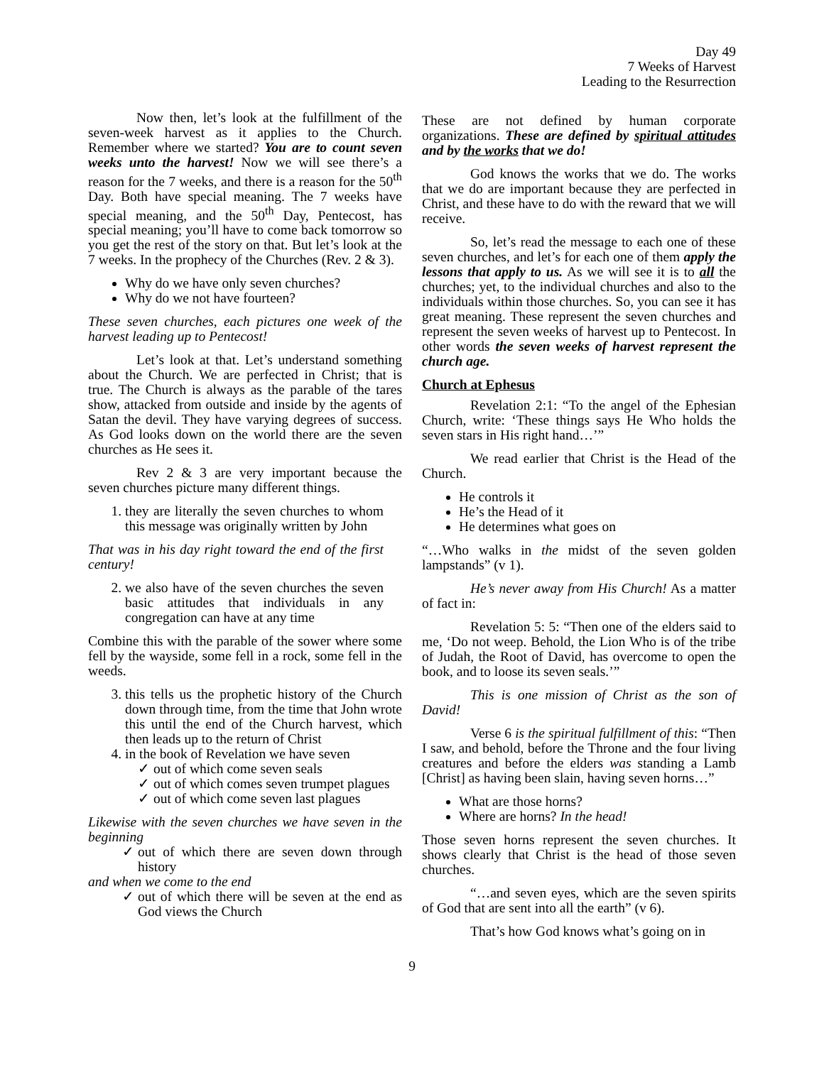Day 49
7 Weeks of Harvest
Leading to the Resurrection
Now then, let’s look at the fulfillment of the seven-week harvest as it applies to the Church. Remember where we started? You are to count seven weeks unto the harvest! Now we will see there’s a reason for the 7 weeks, and there is a reason for the 50<sup>th</sup> Day. Both have special meaning. The 7 weeks have special meaning, and the 50<sup>th</sup> Day, Pentecost, has special meaning; you’ll have to come back tomorrow so you get the rest of the story on that. But let’s look at the 7 weeks. In the prophecy of the Churches (Rev. 2 & 3).
Why do we have only seven churches?
Why do we not have fourteen?
These seven churches, each pictures one week of the harvest leading up to Pentecost!
Let’s look at that. Let’s understand something about the Church. We are perfected in Christ; that is true. The Church is always as the parable of the tares show, attacked from outside and inside by the agents of Satan the devil. They have varying degrees of success. As God looks down on the world there are the seven churches as He sees it.
Rev 2 & 3 are very important because the seven churches picture many different things.
1. they are literally the seven churches to whom this message was originally written by John
That was in his day right toward the end of the first century!
2. we also have of the seven churches the seven basic attitudes that individuals in any congregation can have at any time
Combine this with the parable of the sower where some fell by the wayside, some fell in a rock, some fell in the weeds.
3. this tells us the prophetic history of the Church down through time, from the time that John wrote this until the end of the Church harvest, which then leads up to the return of Christ
4. in the book of Revelation we have seven
✓ out of which come seven seals
✓ out of which comes seven trumpet plagues
✓ out of which come seven last plagues
Likewise with the seven churches we have seven in the beginning
✓ out of which there are seven down through history
and when we come to the end
✓ out of which there will be seven at the end as God views the Church
These are not defined by human corporate organizations. These are defined by spiritual attitudes and by the works that we do!
God knows the works that we do. The works that we do are important because they are perfected in Christ, and these have to do with the reward that we will receive.
So, let’s read the message to each one of these seven churches, and let’s for each one of them apply the lessons that apply to us. As we will see it is to all the churches; yet, to the individual churches and also to the individuals within those churches. So, you can see it has great meaning. These represent the seven churches and represent the seven weeks of harvest up to Pentecost. In other words the seven weeks of harvest represent the church age.
Church at Ephesus
Revelation 2:1: “To the angel of the Ephesian Church, write: ‘These things says He Who holds the seven stars in His right hand…’”
We read earlier that Christ is the Head of the Church.
He controls it
He’s the Head of it
He determines what goes on
“…Who walks in the midst of the seven golden lampstands” (v 1).
He’s never away from His Church! As a matter of fact in:
Revelation 5: 5: “Then one of the elders said to me, ‘Do not weep. Behold, the Lion Who is of the tribe of Judah, the Root of David, has overcome to open the book, and to loose its seven seals.’”
This is one mission of Christ as the son of David!
Verse 6 is the spiritual fulfillment of this: “Then I saw, and behold, before the Throne and the four living creatures and before the elders was standing a Lamb [Christ] as having been slain, having seven horns…”
What are those horns?
Where are horns? In the head!
Those seven horns represent the seven churches. It shows clearly that Christ is the head of those seven churches.
“…and seven eyes, which are the seven spirits of God that are sent into all the earth” (v 6).
That’s how God knows what’s going on in
9